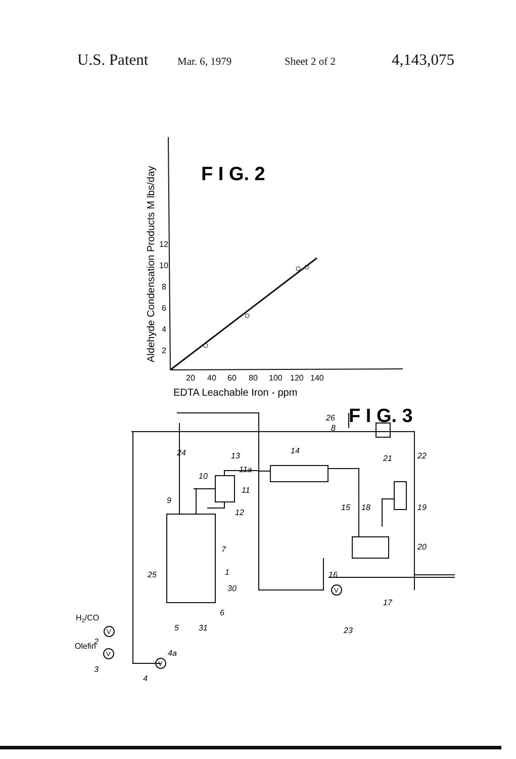U.S. Patent Mar. 6, 1979 Sheet 2 of 2 4,143,075
F I G. 2
12
10
8
6
4
2
20
40
60
80
100
120
140
EDTA Leachable Iron - ppm
Aldehyde Condensation Products M lbs/day
F I G. 3
26
8
14
24
13
11a
10
11
9
12
21
22
15
18
19
20
7
1
25
30
16
17
6
5
31
23
4a
4
2
3
H2/CO
Olefin
V
V
V
V